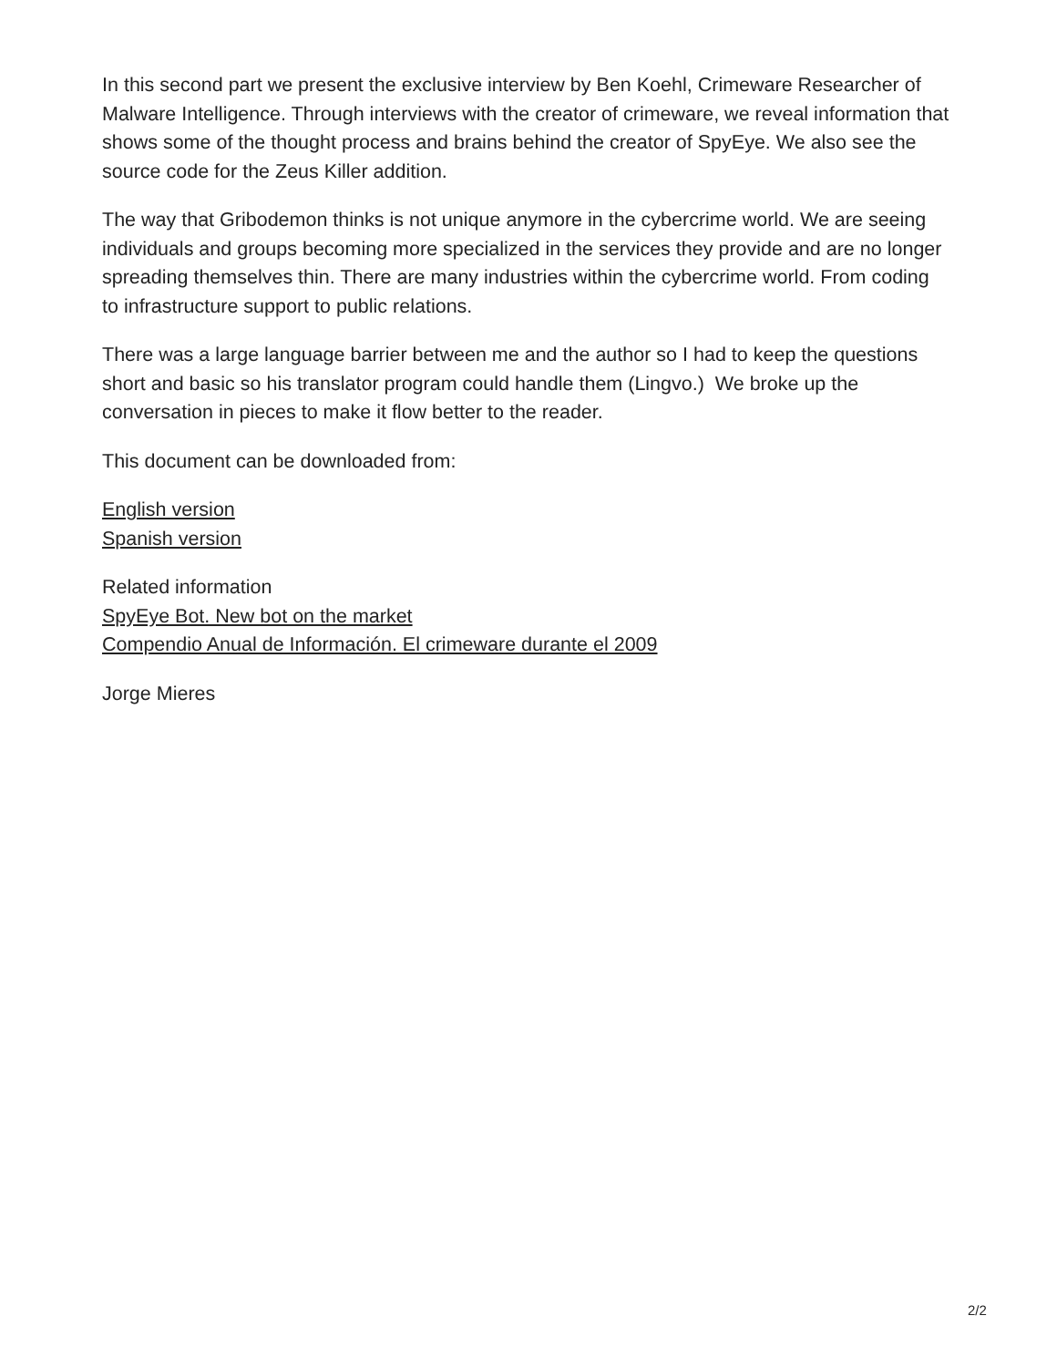In this second part we present the exclusive interview by Ben Koehl, Crimeware Researcher of Malware Intelligence. Through interviews with the creator of crimeware, we reveal information that shows some of the thought process and brains behind the creator of SpyEye. We also see the source code for the Zeus Killer addition.
The way that Gribodemon thinks is not unique anymore in the cybercrime world. We are seeing individuals and groups becoming more specialized in the services they provide and are no longer spreading themselves thin. There are many industries within the cybercrime world. From coding to infrastructure support to public relations.
There was a large language barrier between me and the author so I had to keep the questions short and basic so his translator program could handle them (Lingvo.) We broke up the conversation in pieces to make it flow better to the reader.
This document can be downloaded from:
English version
Spanish version
Related information
SpyEye Bot. New bot on the market
Compendio Anual de Información. El crimeware durante el 2009
Jorge Mieres
2/2